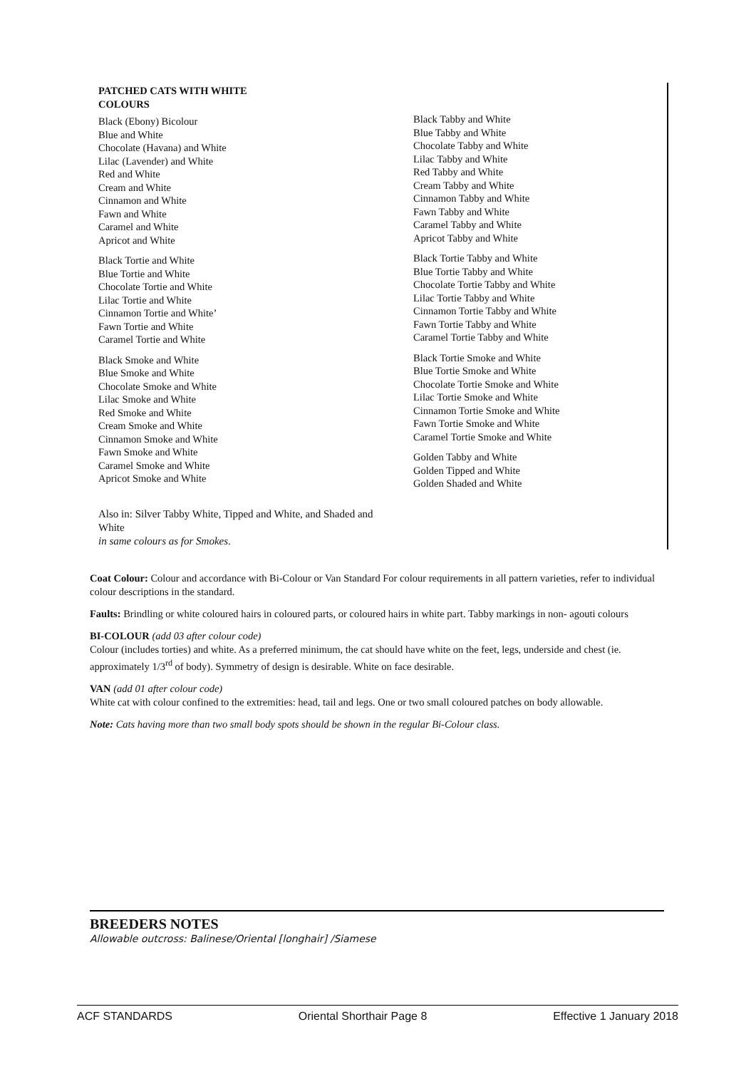PATCHED CATS WITH WHITE
COLOURS
Black (Ebony) Bicolour
Blue and White
Chocolate (Havana) and White
Lilac (Lavender) and White
Red and White
Cream and White
Cinnamon and White
Fawn and White
Caramel and White
Apricot and White
Black Tortie and White
Blue Tortie and White
Chocolate Tortie and White
Lilac Tortie and White
Cinnamon Tortie and White’
Fawn Tortie and White
Caramel Tortie and White
Black Smoke and White
Blue Smoke and White
Chocolate Smoke and White
Lilac Smoke and White
Red Smoke and White
Cream Smoke and White
Cinnamon Smoke and White
Fawn Smoke and White
Caramel Smoke and White
Apricot Smoke and White
Black Tabby and White
Blue Tabby and White
Chocolate Tabby and White
Lilac Tabby and White
Red Tabby and White
Cream Tabby and White
Cinnamon Tabby and White
Fawn Tabby and White
Caramel Tabby and White
Apricot Tabby and White
Black Tortie Tabby and White
Blue Tortie Tabby and White
Chocolate Tortie Tabby and White
Lilac Tortie Tabby and White
Cinnamon Tortie Tabby and White
Fawn Tortie Tabby and White
Caramel Tortie Tabby and White
Black Tortie Smoke and White
Blue Tortie Smoke and White
Chocolate Tortie Smoke and White
Lilac Tortie Smoke and White
Cinnamon Tortie Smoke and White
Fawn Tortie Smoke and White
Caramel Tortie Smoke and White
Golden Tabby and White
Golden Tipped and White
Golden Shaded and White
Also in: Silver Tabby White, Tipped and White, and Shaded and White
in same colours as for Smokes.
Coat Colour: Colour and accordance with Bi-Colour or Van Standard For colour requirements in all pattern varieties, refer to individual colour descriptions in the standard.
Faults: Brindling or white coloured hairs in coloured parts, or coloured hairs in white part. Tabby markings in non- agouti colours
BI-COLOUR (add 03 after colour code)
Colour (includes torties) and white. As a preferred minimum, the cat should have white on the feet, legs, underside and chest (ie. approximately 1/3<sup>rd</sup> of body). Symmetry of design is desirable. White on face desirable.
VAN (add 01 after colour code)
White cat with colour confined to the extremities: head, tail and legs. One or two small coloured patches on body allowable.
Note: Cats having more than two small body spots should be shown in the regular Bi-Colour class.
BREEDERS NOTES
Allowable outcross: Balinese/Oriental [longhair] /Siamese
ACF STANDARDS Oriental Shorthair Page 8 Effective 1 January 2018